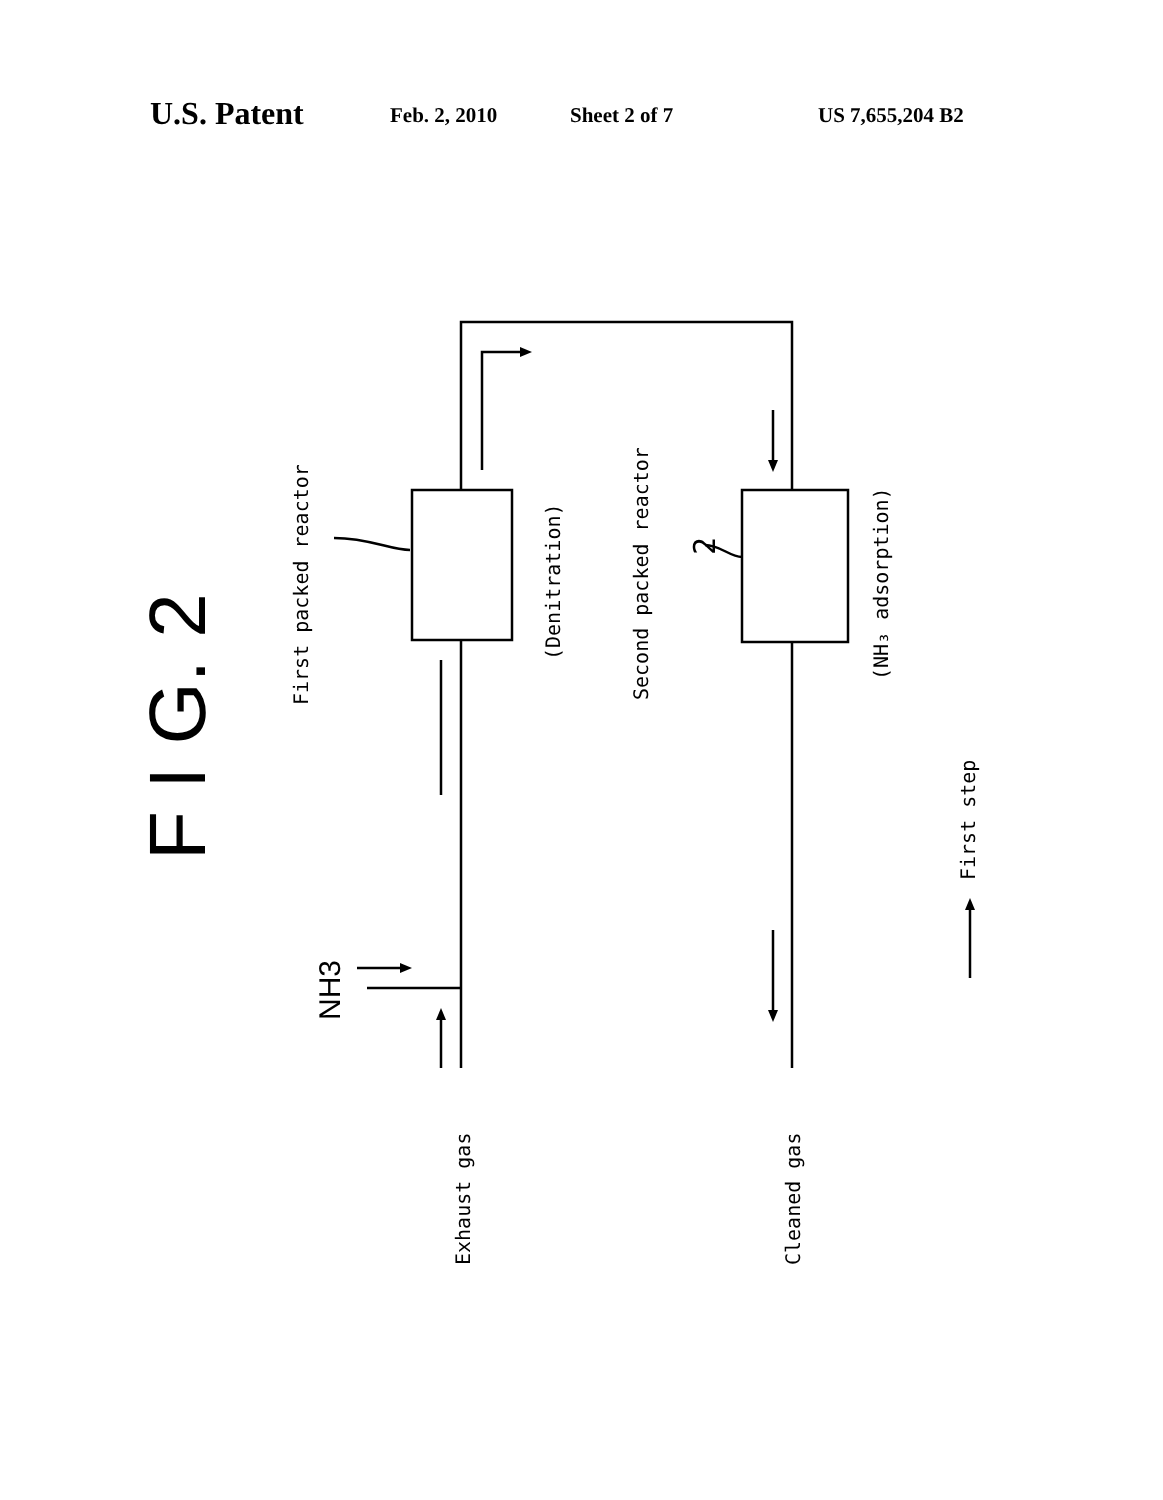U.S. Patent Feb. 2, 2010 Sheet 2 of 7 US 7,655,204 B2
F I G. 2
First packed reactor
(Denitration)
Second packed reactor
2
(NH₃ adsorption)
First step
NH3
Exhaust gas
Cleaned gas